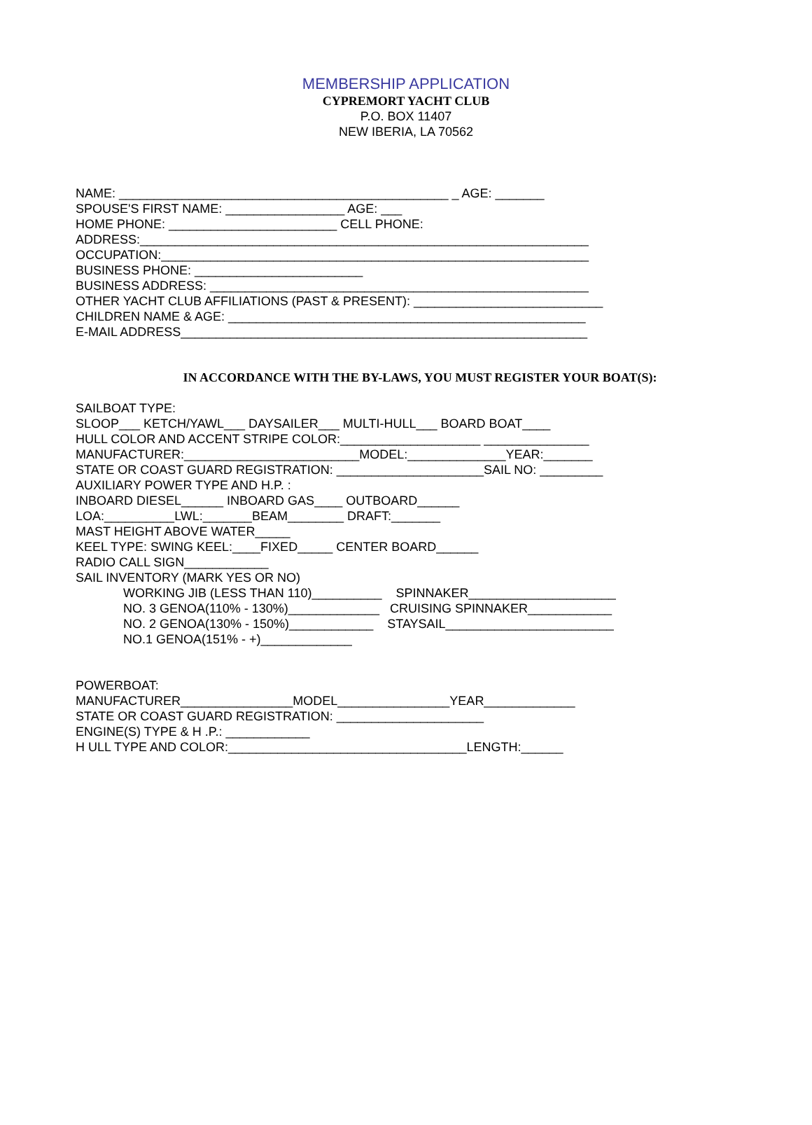MEMBERSHIP APPLICATION
CYPREMORT YACHT CLUB
P.O. BOX 11407
NEW IBERIA, LA 70562
NAME: _______________________________________________ _ AGE: _______ SPOUSE'S FIRST NAME: _________________ AGE: ___ HOME PHONE: ________________________ CELL PHONE: ADDRESS:________________________________________________________________ OCCUPATION:_____________________________________________________________ BUSINESS PHONE: ________________________ BUSINESS ADDRESS: ______________________________________________________ OTHER YACHT CLUB AFFILIATIONS (PAST & PRESENT): ___________________________ CHILDREN NAME & AGE: ___________________________________________________ E-MAIL ADDRESS__________________________________________________________
IN ACCORDANCE WITH THE BY-LAWS, YOU MUST REGISTER YOUR BOAT(S):
SAILBOAT TYPE: SLOOP___ KETCH/YAWL___ DAYSAILER___ MULTI-HULL___ BOARD BOAT____ HULL COLOR AND ACCENT STRIPE COLOR:____________________ _______________ MANUFACTURER:_________________________MODEL:______________YEAR:_______ STATE OR COAST GUARD REGISTRATION: _____________________SAIL NO: _________ AUXILIARY POWER TYPE AND H.P. : INBOARD DIESEL______ INBOARD GAS____ OUTBOARD______ LOA:__________LWL:_______BEAM________ DRAFT:_______ MAST HEIGHT ABOVE WATER_____ KEEL TYPE: SWING KEEL:____FIXED_____ CENTER BOARD______ RADIO CALL SIGN____________ SAIL INVENTORY (MARK YES OR NO)
WORKING JIB (LESS THAN 110)__________ SPINNAKER_____________________ NO. 3 GENOA(110% - 130%)_____________ CRUISING SPINNAKER____________ NO. 2 GENOA(130% - 150%)____________ STAYSAIL________________________ NO.1 GENOA(151% - +)_____________
POWERBOAT: MANUFACTURER________________MODEL________________YEAR_____________ STATE OR COAST GUARD REGISTRATION: _____________________ ENGINE(S) TYPE & H .P.: ____________ H ULL TYPE AND COLOR:__________________________________LENGTH:______